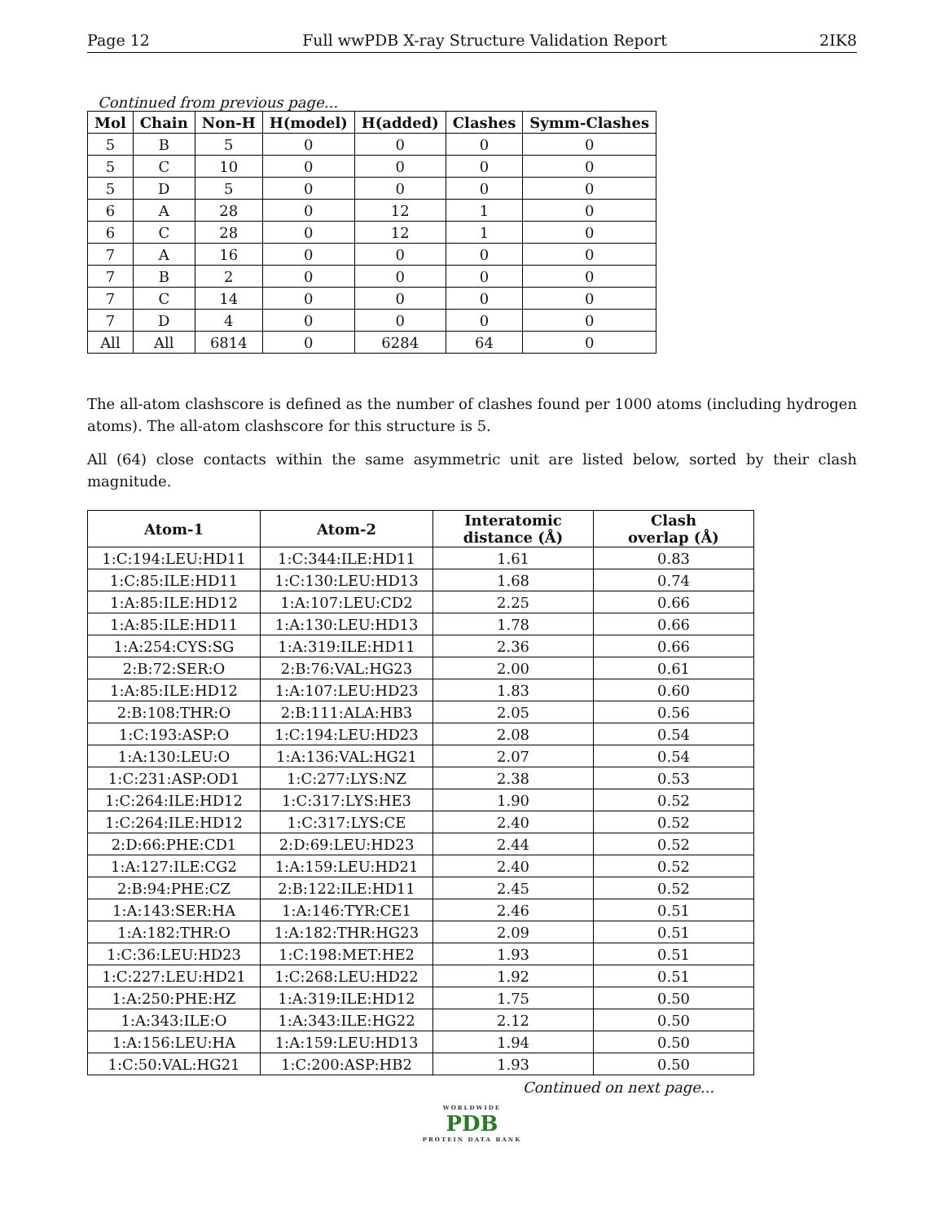Page 12 Full wwPDB X-ray Structure Validation Report 2IK8
Continued from previous page...
| Mol | Chain | Non-H | H(model) | H(added) | Clashes | Symm-Clashes |
| --- | --- | --- | --- | --- | --- | --- |
| 5 | B | 5 | 0 | 0 | 0 | 0 |
| 5 | C | 10 | 0 | 0 | 0 | 0 |
| 5 | D | 5 | 0 | 0 | 0 | 0 |
| 6 | A | 28 | 0 | 12 | 1 | 0 |
| 6 | C | 28 | 0 | 12 | 1 | 0 |
| 7 | A | 16 | 0 | 0 | 0 | 0 |
| 7 | B | 2 | 0 | 0 | 0 | 0 |
| 7 | C | 14 | 0 | 0 | 0 | 0 |
| 7 | D | 4 | 0 | 0 | 0 | 0 |
| All | All | 6814 | 0 | 6284 | 64 | 0 |
The all-atom clashscore is defined as the number of clashes found per 1000 atoms (including hydrogen atoms). The all-atom clashscore for this structure is 5.
All (64) close contacts within the same asymmetric unit are listed below, sorted by their clash magnitude.
| Atom-1 | Atom-2 | Interatomic distance (Å) | Clash overlap (Å) |
| --- | --- | --- | --- |
| 1:C:194:LEU:HD11 | 1:C:344:ILE:HD11 | 1.61 | 0.83 |
| 1:C:85:ILE:HD11 | 1:C:130:LEU:HD13 | 1.68 | 0.74 |
| 1:A:85:ILE:HD12 | 1:A:107:LEU:CD2 | 2.25 | 0.66 |
| 1:A:85:ILE:HD11 | 1:A:130:LEU:HD13 | 1.78 | 0.66 |
| 1:A:254:CYS:SG | 1:A:319:ILE:HD11 | 2.36 | 0.66 |
| 2:B:72:SER:O | 2:B:76:VAL:HG23 | 2.00 | 0.61 |
| 1:A:85:ILE:HD12 | 1:A:107:LEU:HD23 | 1.83 | 0.60 |
| 2:B:108:THR:O | 2:B:111:ALA:HB3 | 2.05 | 0.56 |
| 1:C:193:ASP:O | 1:C:194:LEU:HD23 | 2.08 | 0.54 |
| 1:A:130:LEU:O | 1:A:136:VAL:HG21 | 2.07 | 0.54 |
| 1:C:231:ASP:OD1 | 1:C:277:LYS:NZ | 2.38 | 0.53 |
| 1:C:264:ILE:HD12 | 1:C:317:LYS:HE3 | 1.90 | 0.52 |
| 1:C:264:ILE:HD12 | 1:C:317:LYS:CE | 2.40 | 0.52 |
| 2:D:66:PHE:CD1 | 2:D:69:LEU:HD23 | 2.44 | 0.52 |
| 1:A:127:ILE:CG2 | 1:A:159:LEU:HD21 | 2.40 | 0.52 |
| 2:B:94:PHE:CZ | 2:B:122:ILE:HD11 | 2.45 | 0.52 |
| 1:A:143:SER:HA | 1:A:146:TYR:CE1 | 2.46 | 0.51 |
| 1:A:182:THR:O | 1:A:182:THR:HG23 | 2.09 | 0.51 |
| 1:C:36:LEU:HD23 | 1:C:198:MET:HE2 | 1.93 | 0.51 |
| 1:C:227:LEU:HD21 | 1:C:268:LEU:HD22 | 1.92 | 0.51 |
| 1:A:250:PHE:HZ | 1:A:319:ILE:HD12 | 1.75 | 0.50 |
| 1:A:343:ILE:O | 1:A:343:ILE:HG22 | 2.12 | 0.50 |
| 1:A:156:LEU:HA | 1:A:159:LEU:HD13 | 1.94 | 0.50 |
| 1:C:50:VAL:HG21 | 1:C:200:ASP:HB2 | 1.93 | 0.50 |
Continued on next page...
WORLDWIDE
PDB
PROTEIN DATA BANK